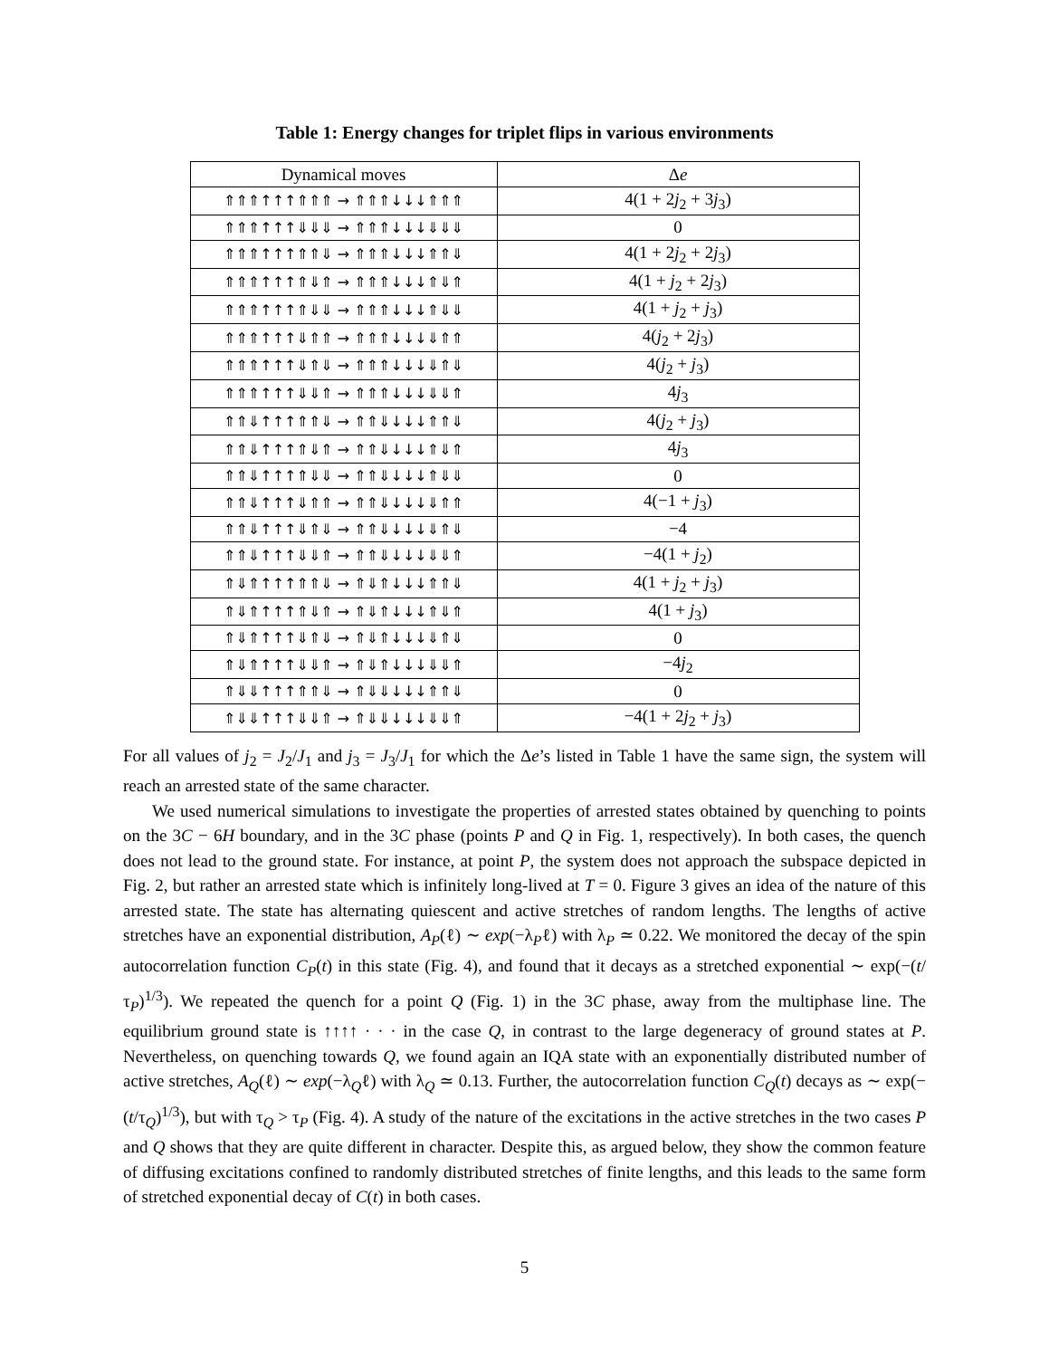Table 1: Energy changes for triplet flips in various environments
| Dynamical moves | Δ e |
| --- | --- |
| ⇑⇑⇑↑↑↑⇑⇑⇑ → ⇑⇑⇑↓↓↓⇑⇑⇑ | 4(1 + 2 j<sub>2</sub> + 3 j<sub>3</sub>) |
| ⇑⇑⇑↑↑↑⇓⇓⇓ → ⇑⇑⇑↓↓↓⇓⇓⇓ | 0 |
| ⇑⇑⇑↑↑↑⇑⇑⇓ → ⇑⇑⇑↓↓↓⇑⇑⇓ | 4(1 + 2 j<sub>2</sub> + 2 j<sub>3</sub>) |
| ⇑⇑⇑↑↑↑⇑⇓⇑ → ⇑⇑⇑↓↓↓⇑⇓⇑ | 4(1 + j<sub>2</sub> + 2 j<sub>3</sub>) |
| ⇑⇑⇑↑↑↑⇑⇓⇓ → ⇑⇑⇑↓↓↓⇑⇓⇓ | 4(1 + j<sub>2</sub> + j<sub>3</sub>) |
| ⇑⇑⇑↑↑↑⇓⇑⇑ → ⇑⇑⇑↓↓↓⇓⇑⇑ | 4( j<sub>2</sub> + 2 j<sub>3</sub>) |
| ⇑⇑⇑↑↑↑⇓⇑⇓ → ⇑⇑⇑↓↓↓⇓⇑⇓ | 4( j<sub>2</sub> + j<sub>3</sub>) |
| ⇑⇑⇑↑↑↑⇓⇓⇑ → ⇑⇑⇑↓↓↓⇓⇓⇑ | 4 j<sub>3</sub> |
| ⇑⇑⇓↑↑↑⇑⇑⇓ → ⇑⇑⇓↓↓↓⇑⇑⇓ | 4( j<sub>2</sub> + j<sub>3</sub>) |
| ⇑⇑⇓↑↑↑⇑⇓⇑ → ⇑⇑⇓↓↓↓⇑⇓⇑ | 4 j<sub>3</sub> |
| ⇑⇑⇓↑↑↑⇑⇓⇓ → ⇑⇑⇓↓↓↓⇑⇓⇓ | 0 |
| ⇑⇑⇓↑↑↑⇓⇑⇑ → ⇑⇑⇓↓↓↓⇓⇑⇑ | 4(−1 + j<sub>3</sub>) |
| ⇑⇑⇓↑↑↑⇓⇑⇓ → ⇑⇑⇓↓↓↓⇓⇑⇓ | −4 |
| ⇑⇑⇓↑↑↑⇓⇓⇑ → ⇑⇑⇓↓↓↓⇓⇓⇑ | −4(1 + j<sub>2</sub>) |
| ⇑⇓⇑↑↑↑⇑⇑⇓ → ⇑⇓⇑↓↓↓⇑⇑⇓ | 4(1 + j<sub>2</sub> + j<sub>3</sub>) |
| ⇑⇓⇑↑↑↑⇑⇓⇑ → ⇑⇓⇑↓↓↓⇑⇓⇑ | 4(1 + j<sub>3</sub>) |
| ⇑⇓⇑↑↑↑⇓⇑⇓ → ⇑⇓⇑↓↓↓⇓⇑⇓ | 0 |
| ⇑⇓⇑↑↑↑⇓⇓⇑ → ⇑⇓⇑↓↓↓⇓⇓⇑ | −4 j<sub>2</sub> |
| ⇑⇓⇓↑↑↑⇑⇑⇓ → ⇑⇓⇓↓↓↓⇑⇑⇓ | 0 |
| ⇑⇓⇓↑↑↑⇓⇓⇑ → ⇑⇓⇓↓↓↓⇓⇓⇑ | −4(1 + 2 j<sub>2</sub> + j<sub>3</sub>) |
For all values of j<sub>2</sub> = J<sub>2</sub>/J<sub>1</sub> and j<sub>3</sub> = J<sub>3</sub>/J<sub>1</sub> for which the Δe’s listed in Table 1 have the same sign, the system will reach an arrested state of the same character.
We used numerical simulations to investigate the properties of arrested states obtained by quenching to points on the 3C − 6H boundary, and in the 3C phase (points P and Q in Fig. 1, respectively). In both cases, the quench does not lead to the ground state. For instance, at point P, the system does not approach the subspace depicted in Fig. 2, but rather an arrested state which is infinitely long-lived at T = 0. Figure 3 gives an idea of the nature of this arrested state. The state has alternating quiescent and active stretches of random lengths. The lengths of active stretches have an exponential distribution, A<sub>P</sub>(ℓ) ∼ exp(−λ<sub>P</sub>ℓ) with λ<sub>P</sub> ≃ 0.22. We monitored the decay of the spin autocorrelation function C<sub>P</sub>(t) in this state (Fig. 4), and found that it decays as a stretched exponential ∼ exp(−(t/τ<sub>P</sub>)<sup>1/3</sup>). We repeated the quench for a point Q (Fig. 1) in the 3C phase, away from the multiphase line. The equilibrium ground state is ↑↑↑↑ · · · in the case Q, in contrast to the large degeneracy of ground states at P. Nevertheless, on quenching towards Q, we found again an IQA state with an exponentially distributed number of active stretches, A<sub>Q</sub>(ℓ) ∼ exp(−λ<sub>Q</sub>ℓ) with λ<sub>Q</sub> ≃ 0.13. Further, the autocorrelation function C<sub>Q</sub>(t) decays as ∼ exp(−(t/τ<sub>Q</sub>)<sup>1/3</sup>), but with τ<sub>Q</sub> > τ<sub>P</sub> (Fig. 4). A study of the nature of the excitations in the active stretches in the two cases P and Q shows that they are quite different in character. Despite this, as argued below, they show the common feature of diffusing excitations confined to randomly distributed stretches of finite lengths, and this leads to the same form of stretched exponential decay of C(t) in both cases.
5